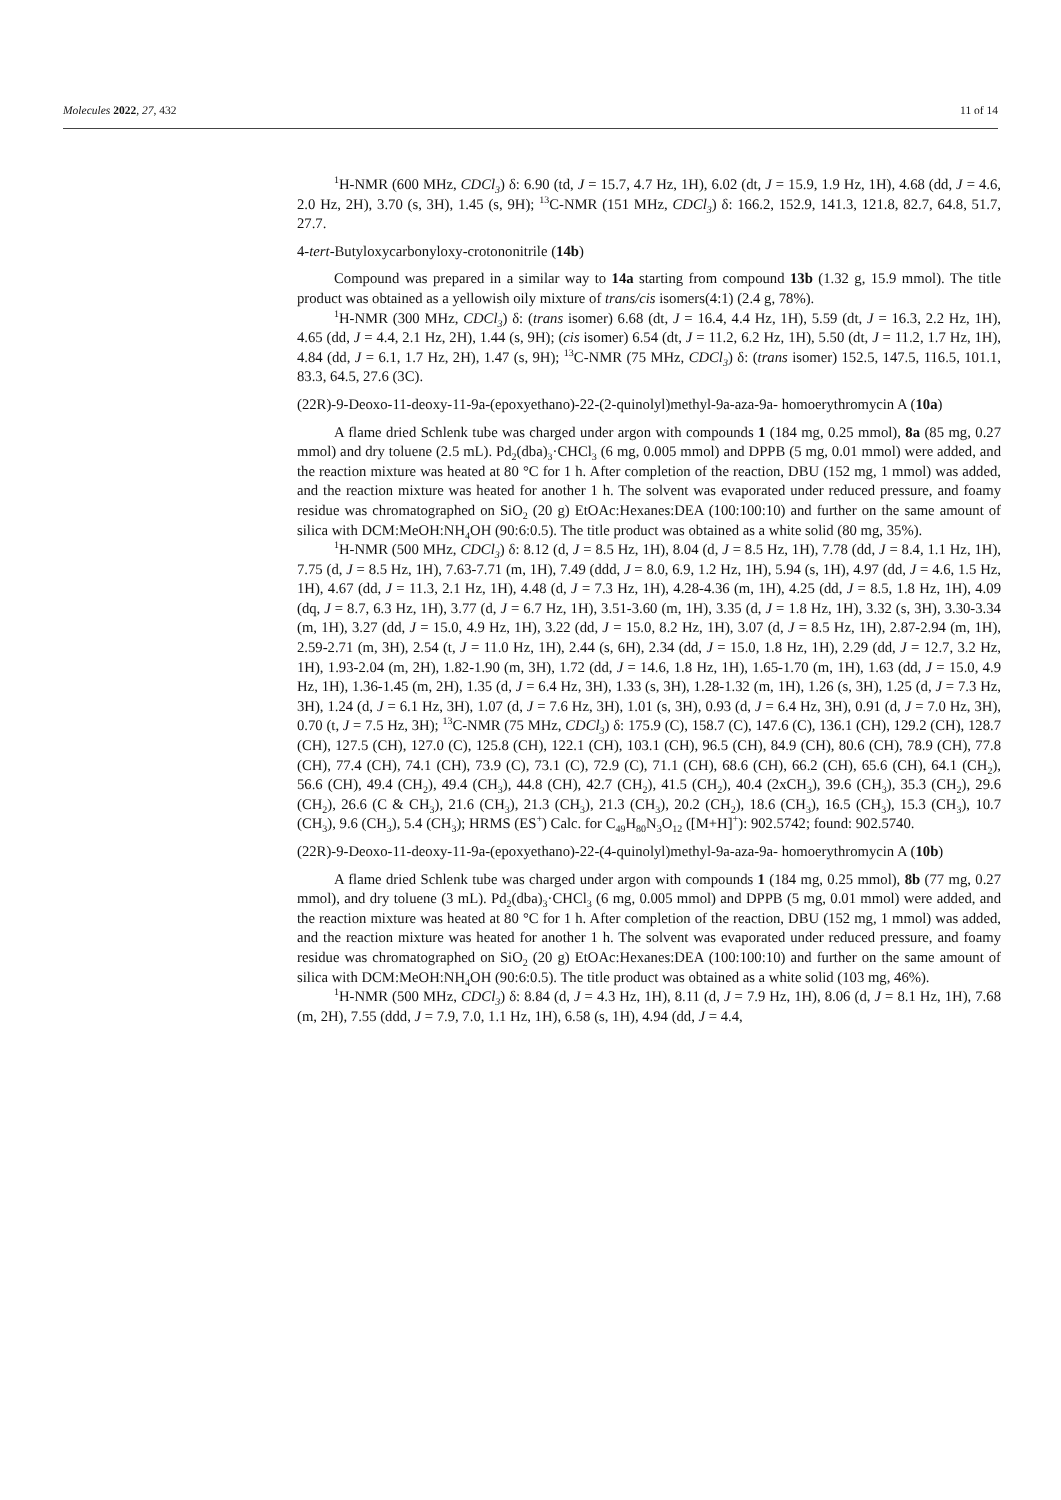Molecules 2022, 27, 432 11 of 14
<sup>1</sup>H-NMR (600 MHz, CDCl<sub>3</sub>) δ: 6.90 (td, J = 15.7, 4.7 Hz, 1H), 6.02 (dt, J = 15.9, 1.9 Hz, 1H), 4.68 (dd, J = 4.6, 2.0 Hz, 2H), 3.70 (s, 3H), 1.45 (s, 9H); <sup>13</sup>C-NMR (151 MHz, CDCl<sub>3</sub>) δ: 166.2, 152.9, 141.3, 121.8, 82.7, 64.8, 51.7, 27.7.
4-tert-Butyloxycarbonyloxy-crotononitrile (14b)
Compound was prepared in a similar way to 14a starting from compound 13b (1.32 g, 15.9 mmol). The title product was obtained as a yellowish oily mixture of trans/cis isomers(4:1) (2.4 g, 78%).
<sup>1</sup>H-NMR (300 MHz, CDCl<sub>3</sub>) δ: (trans isomer) 6.68 (dt, J = 16.4, 4.4 Hz, 1H), 5.59 (dt, J = 16.3, 2.2 Hz, 1H), 4.65 (dd, J = 4.4, 2.1 Hz, 2H), 1.44 (s, 9H); (cis isomer) 6.54 (dt, J = 11.2, 6.2 Hz, 1H), 5.50 (dt, J = 11.2, 1.7 Hz, 1H), 4.84 (dd, J = 6.1, 1.7 Hz, 2H), 1.47 (s, 9H); <sup>13</sup>C-NMR (75 MHz, CDCl<sub>3</sub>) δ: (trans isomer) 152.5, 147.5, 116.5, 101.1, 83.3, 64.5, 27.6 (3C).
(22R)-9-Deoxo-11-deoxy-11-9a-(epoxyethano)-22-(2-quinolyl)methyl-9a-aza-9a- homoerythromycin A (10a)
A flame dried Schlenk tube was charged under argon with compounds 1 (184 mg, 0.25 mmol), 8a (85 mg, 0.27 mmol) and dry toluene (2.5 mL). Pd<sub>2</sub>(dba)<sub>3</sub>·CHCl<sub>3</sub> (6 mg, 0.005 mmol) and DPPB (5 mg, 0.01 mmol) were added, and the reaction mixture was heated at 80 °C for 1 h. After completion of the reaction, DBU (152 mg, 1 mmol) was added, and the reaction mixture was heated for another 1 h. The solvent was evaporated under reduced pressure, and foamy residue was chromatographed on SiO<sub>2</sub> (20 g) EtOAc:Hexanes:DEA (100:100:10) and further on the same amount of silica with DCM:MeOH:NH<sub>4</sub>OH (90:6:0.5). The title product was obtained as a white solid (80 mg, 35%).
<sup>1</sup>H-NMR (500 MHz, CDCl<sub>3</sub>) δ: 8.12 (d, J = 8.5 Hz, 1H), 8.04 (d, J = 8.5 Hz, 1H), 7.78 (dd, J = 8.4, 1.1 Hz, 1H), 7.75 (d, J = 8.5 Hz, 1H), 7.63-7.71 (m, 1H), 7.49 (ddd, J = 8.0, 6.9, 1.2 Hz, 1H), 5.94 (s, 1H), 4.97 (dd, J = 4.6, 1.5 Hz, 1H), 4.67 (dd, J = 11.3, 2.1 Hz, 1H), 4.48 (d, J = 7.3 Hz, 1H), 4.28-4.36 (m, 1H), 4.25 (dd, J = 8.5, 1.8 Hz, 1H), 4.09 (dq, J = 8.7, 6.3 Hz, 1H), 3.77 (d, J = 6.7 Hz, 1H), 3.51-3.60 (m, 1H), 3.35 (d, J = 1.8 Hz, 1H), 3.32 (s, 3H), 3.30-3.34 (m, 1H), 3.27 (dd, J = 15.0, 4.9 Hz, 1H), 3.22 (dd, J = 15.0, 8.2 Hz, 1H), 3.07 (d, J = 8.5 Hz, 1H), 2.87-2.94 (m, 1H), 2.59-2.71 (m, 3H), 2.54 (t, J = 11.0 Hz, 1H), 2.44 (s, 6H), 2.34 (dd, J = 15.0, 1.8 Hz, 1H), 2.29 (dd, J = 12.7, 3.2 Hz, 1H), 1.93-2.04 (m, 2H), 1.82-1.90 (m, 3H), 1.72 (dd, J = 14.6, 1.8 Hz, 1H), 1.65-1.70 (m, 1H), 1.63 (dd, J = 15.0, 4.9 Hz, 1H), 1.36-1.45 (m, 2H), 1.35 (d, J = 6.4 Hz, 3H), 1.33 (s, 3H), 1.28-1.32 (m, 1H), 1.26 (s, 3H), 1.25 (d, J = 7.3 Hz, 3H), 1.24 (d, J = 6.1 Hz, 3H), 1.07 (d, J = 7.6 Hz, 3H), 1.01 (s, 3H), 0.93 (d, J = 6.4 Hz, 3H), 0.91 (d, J = 7.0 Hz, 3H), 0.70 (t, J = 7.5 Hz, 3H); <sup>13</sup>C-NMR (75 MHz, CDCl<sub>3</sub>) δ: 175.9 (C), 158.7 (C), 147.6 (C), 136.1 (CH), 129.2 (CH), 128.7 (CH), 127.5 (CH), 127.0 (C), 125.8 (CH), 122.1 (CH), 103.1 (CH), 96.5 (CH), 84.9 (CH), 80.6 (CH), 78.9 (CH), 77.8 (CH), 77.4 (CH), 74.1 (CH), 73.9 (C), 73.1 (C), 72.9 (C), 71.1 (CH), 68.6 (CH), 66.2 (CH), 65.6 (CH), 64.1 (CH<sub>2</sub>), 56.6 (CH), 49.4 (CH<sub>2</sub>), 49.4 (CH<sub>3</sub>), 44.8 (CH), 42.7 (CH<sub>2</sub>), 41.5 (CH<sub>2</sub>), 40.4 (2xCH<sub>3</sub>), 39.6 (CH<sub>3</sub>), 35.3 (CH<sub>2</sub>), 29.6 (CH<sub>2</sub>), 26.6 (C & CH<sub>3</sub>), 21.6 (CH<sub>3</sub>), 21.3 (CH<sub>3</sub>), 21.3 (CH<sub>3</sub>), 20.2 (CH<sub>2</sub>), 18.6 (CH<sub>3</sub>), 16.5 (CH<sub>3</sub>), 15.3 (CH<sub>3</sub>), 10.7 (CH<sub>3</sub>), 9.6 (CH<sub>3</sub>), 5.4 (CH<sub>3</sub>); HRMS (ES<sup>+</sup>) Calc. for C<sub>49</sub>H<sub>80</sub>N<sub>3</sub>O<sub>12</sub> ([M+H]<sup>+</sup>): 902.5742; found: 902.5740.
(22R)-9-Deoxo-11-deoxy-11-9a-(epoxyethano)-22-(4-quinolyl)methyl-9a-aza-9a- homoerythromycin A (10b)
A flame dried Schlenk tube was charged under argon with compounds 1 (184 mg, 0.25 mmol), 8b (77 mg, 0.27 mmol), and dry toluene (3 mL). Pd<sub>2</sub>(dba)<sub>3</sub>·CHCl<sub>3</sub> (6 mg, 0.005 mmol) and DPPB (5 mg, 0.01 mmol) were added, and the reaction mixture was heated at 80 °C for 1 h. After completion of the reaction, DBU (152 mg, 1 mmol) was added, and the reaction mixture was heated for another 1 h. The solvent was evaporated under reduced pressure, and foamy residue was chromatographed on SiO<sub>2</sub> (20 g) EtOAc:Hexanes:DEA (100:100:10) and further on the same amount of silica with DCM:MeOH:NH<sub>4</sub>OH (90:6:0.5). The title product was obtained as a white solid (103 mg, 46%).
<sup>1</sup>H-NMR (500 MHz, CDCl<sub>3</sub>) δ: 8.84 (d, J = 4.3 Hz, 1H), 8.11 (d, J = 7.9 Hz, 1H), 8.06 (d, J = 8.1 Hz, 1H), 7.68 (m, 2H), 7.55 (ddd, J = 7.9, 7.0, 1.1 Hz, 1H), 6.58 (s, 1H), 4.94 (dd, J = 4.4,